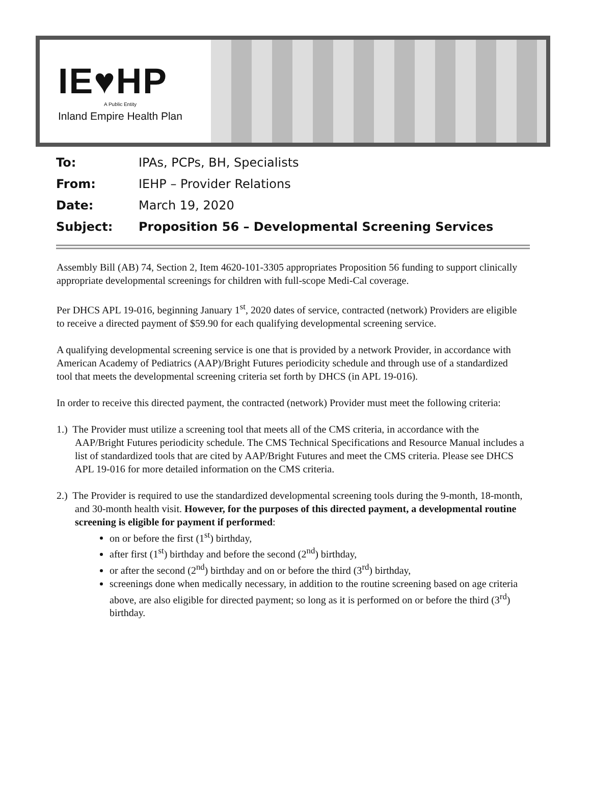IE♥HP
A Public Entity
Inland Empire Health Plan
To: IPAs, PCPs, BH, Specialists
From: IEHP – Provider Relations
Date: March 19, 2020
Subject: Proposition 56 – Developmental Screening Services
Assembly Bill (AB) 74, Section 2, Item 4620-101-3305 appropriates Proposition 56 funding to support clinically appropriate developmental screenings for children with full-scope Medi-Cal coverage.
Per DHCS APL 19-016, beginning January 1<sup>st</sup>, 2020 dates of service, contracted (network) Providers are eligible to receive a directed payment of $59.90 for each qualifying developmental screening service.
A qualifying developmental screening service is one that is provided by a network Provider, in accordance with American Academy of Pediatrics (AAP)/Bright Futures periodicity schedule and through use of a standardized tool that meets the developmental screening criteria set forth by DHCS (in APL 19-016).
In order to receive this directed payment, the contracted (network) Provider must meet the following criteria:
1.) The Provider must utilize a screening tool that meets all of the CMS criteria, in accordance with the AAP/Bright Futures periodicity schedule. The CMS Technical Specifications and Resource Manual includes a list of standardized tools that are cited by AAP/Bright Futures and meet the CMS criteria. Please see DHCS APL 19-016 for more detailed information on the CMS criteria.
2.) The Provider is required to use the standardized developmental screening tools during the 9-month, 18-month, and 30-month health visit. However, for the purposes of this directed payment, a developmental routine screening is eligible for payment if performed:
on or before the first (1<sup>st</sup>) birthday,
after first (1<sup>st</sup>) birthday and before the second (2<sup>nd</sup>) birthday,
or after the second (2<sup>nd</sup>) birthday and on or before the third (3<sup>rd</sup>) birthday,
screenings done when medically necessary, in addition to the routine screening based on age criteria above, are also eligible for directed payment; so long as it is performed on or before the third (3<sup>rd</sup>) birthday.